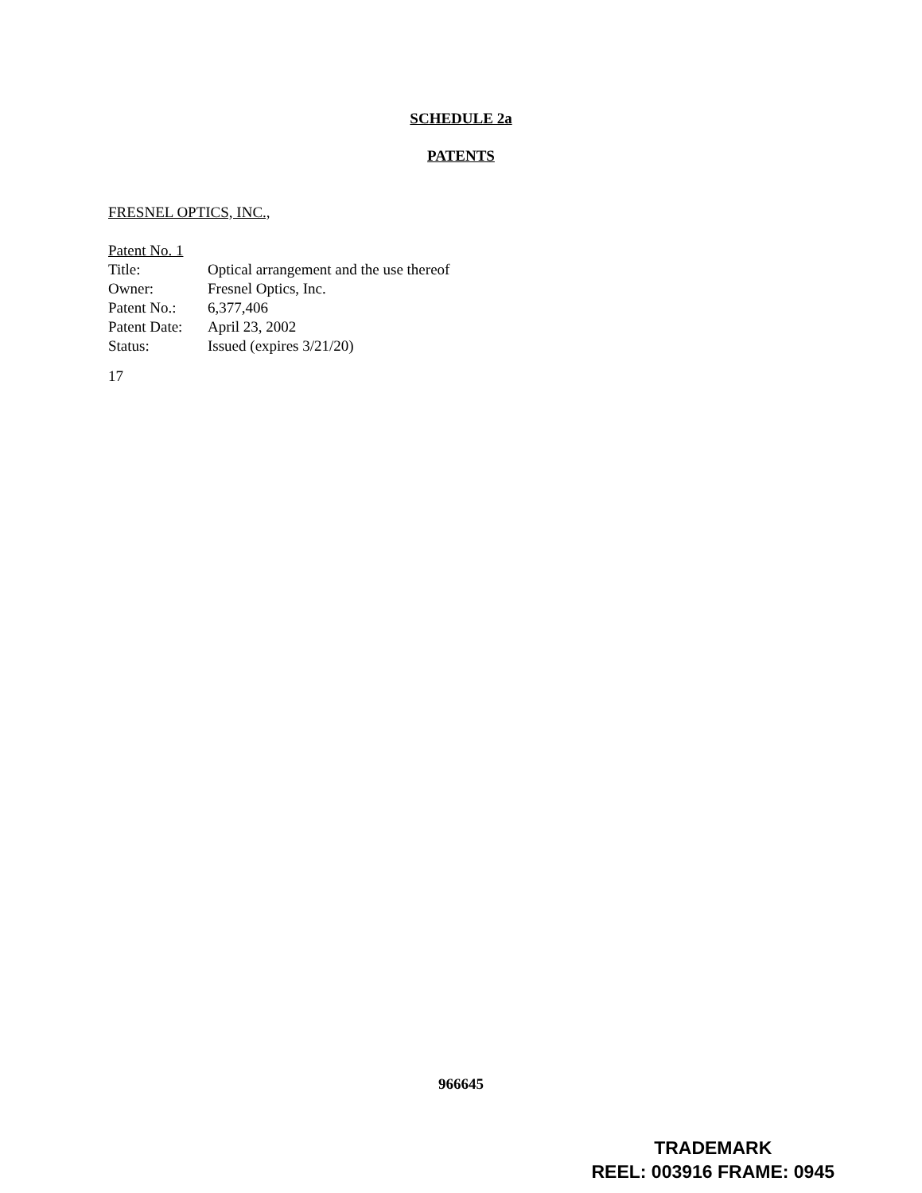SCHEDULE 2a
PATENTS
FRESNEL OPTICS, INC.,
Patent No. 1
| Title: | Optical arrangement and the use thereof |
| Owner: | Fresnel Optics, Inc. |
| Patent No.: | 6,377,406 |
| Patent Date: | April 23, 2002 |
| Status: | Issued (expires 3/21/20) |
17
966645
TRADEMARK
REEL: 003916 FRAME: 0945